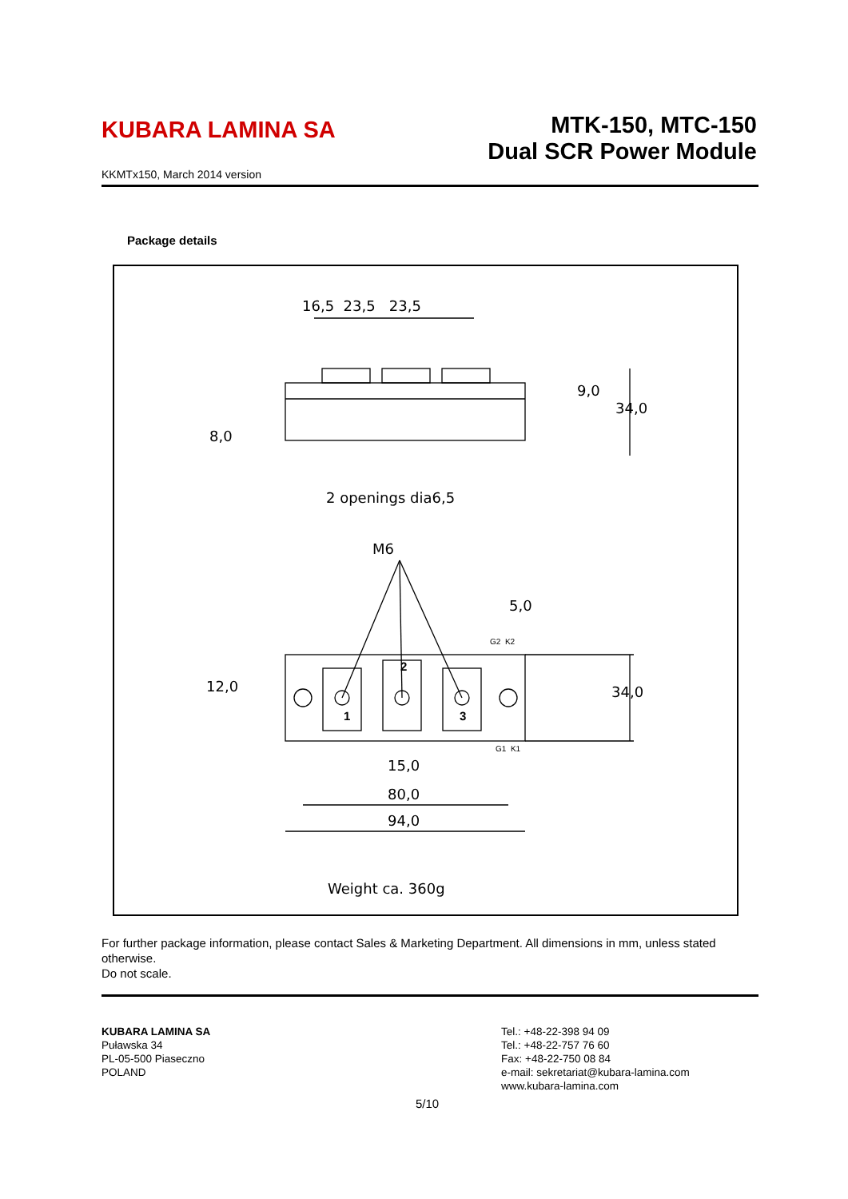KUBARA LAMINA SA
MTK-150, MTC-150
Dual SCR Power Module
KKMTx150, March 2014 version
Package details
16,5 23,5 23,5
9,0
34,0
8,0
2 openings dia6,5
M6
5,0
G2 K2
12,0
1
2
3
34,0
G1 K1
15,0
80,0
94,0
Weight ca. 360g
For further package information, please contact Sales & Marketing Department. All dimensions in mm, unless stated otherwise.
Do not scale.
KUBARA LAMINA SA
Puławska 34
PL-05-500 Piaseczno
POLAND
Tel.: +48-22-398 94 09
Tel.: +48-22-757 76 60
Fax: +48-22-750 08 84
e-mail: sekretariat@kubara-lamina.com
www.kubara-lamina.com
5/10